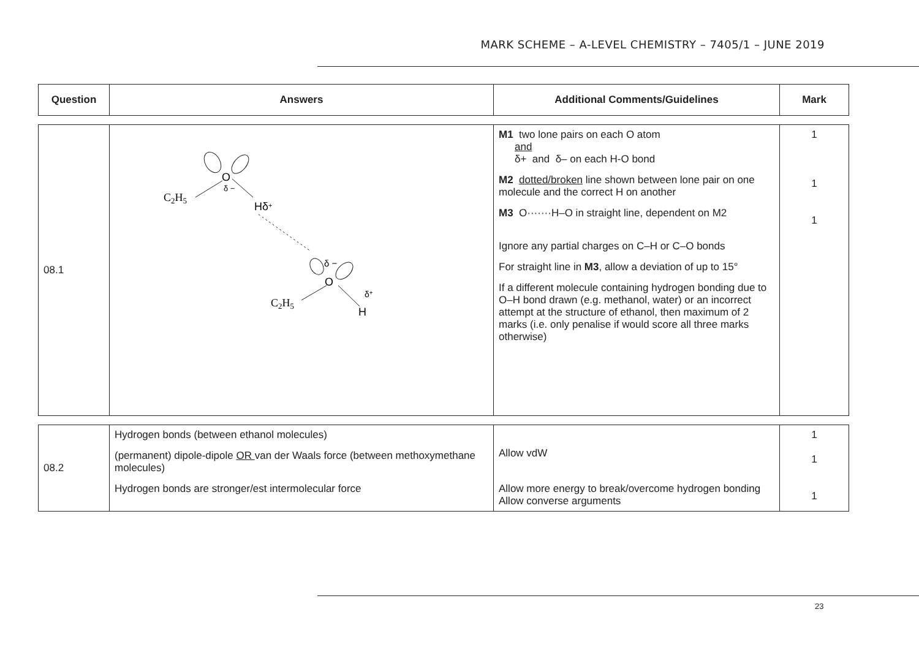MARK SCHEME – A-LEVEL CHEMISTRY – 7405/1 – JUNE 2019
| Question | Answers | Additional Comments/Guidelines | Mark |
| --- | --- | --- | --- |
| 08.1 | O δ − C 2 H 5 Hδ + δ − O δ + C 2 H 5 H | M1 two lone pairs on each O atom and δ+ and δ– on each H-O bond M2 dotted/broken line shown between lone pair on one molecule and the correct H on another M3 O·······H–O in straight line, dependent on M2 Ignore any partial charges on C–H or C–O bonds For straight line in M3 , allow a deviation of up to 15° If a different molecule containing hydrogen bonding due to O–H bond drawn (e.g. methanol, water) or an incorrect attempt at the structure of ethanol, then maximum of 2 marks (i.e. only penalise if would score all three marks otherwise) | 1 1 1 |
| 08.2 | Hydrogen bonds (between ethanol molecules) (permanent) dipole-dipole OR van der Waals force (between methoxymethane molecules) Hydrogen bonds are stronger/est intermolecular force | Allow vdW Allow more energy to break/overcome hydrogen bonding Allow converse arguments | 1 1 1 |
23